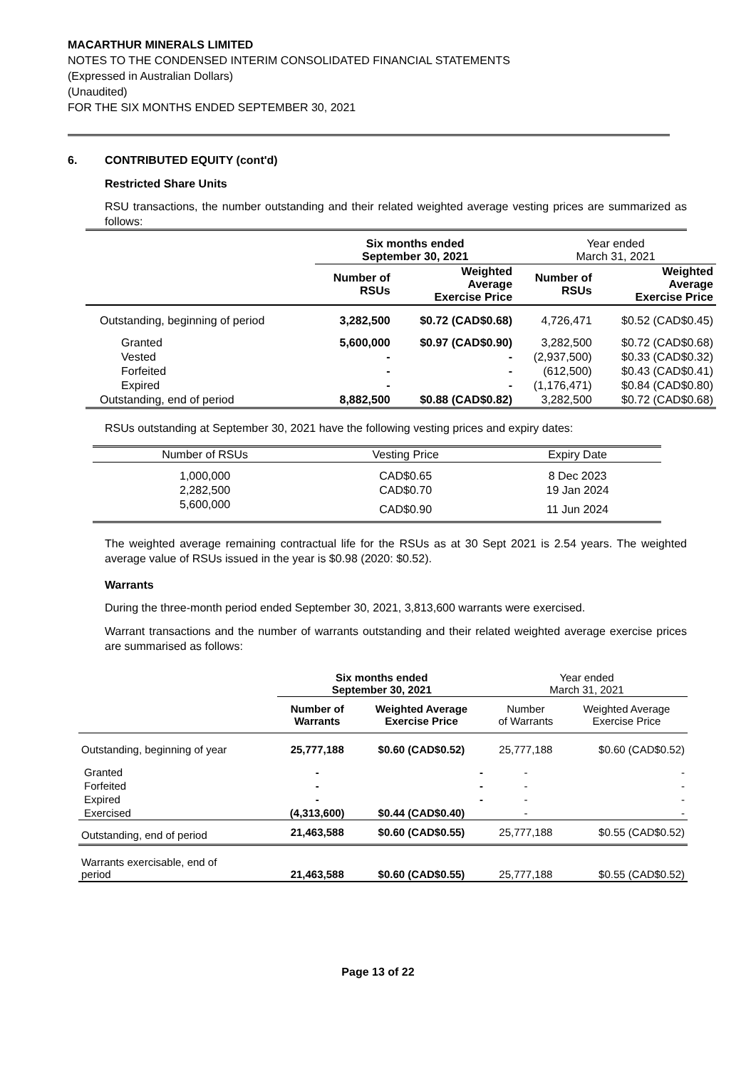MACARTHUR MINERALS LIMITED
NOTES TO THE CONDENSED INTERIM CONSOLIDATED FINANCIAL STATEMENTS
(Expressed in Australian Dollars)
(Unaudited)
FOR THE SIX MONTHS ENDED SEPTEMBER 30, 2021
6. CONTRIBUTED EQUITY (cont'd)
Restricted Share Units
RSU transactions, the number outstanding and their related weighted average vesting prices are summarized as follows:
| | Six months ended September 30, 2021 | | Year ended March 31, 2021 | |
| | Number of RSUs | Weighted Average Exercise Price | Number of RSUs | Weighted Average Exercise Price |
| Outstanding, beginning of period | 3,282,500 | $0.72 (CAD$0.68) | 4,726,471 | $0.52 (CAD$0.45) |
| Granted | 5,600,000 | $0.97 (CAD$0.90) | 3,282,500 | $0.72 (CAD$0.68) |
| Vested | - | - | (2,937,500) | $0.33 (CAD$0.32) |
| Forfeited | - | - | (612,500) | $0.43 (CAD$0.41) |
| Expired | - | - | (1,176,471) | $0.84 (CAD$0.80) |
| Outstanding, end of period | 8,882,500 | $0.88 (CAD$0.82) | 3,282,500 | $0.72 (CAD$0.68) |
RSUs outstanding at September 30, 2021 have the following vesting prices and expiry dates:
| Number of RSUs | Vesting Price | Expiry Date |
| 1,000,000 | CAD$0.65 | 8 Dec 2023 |
| 2,282,500 | CAD$0.70 | 19 Jan 2024 |
| 5,600,000 | CAD$0.90 | 11 Jun 2024 |
The weighted average remaining contractual life for the RSUs as at 30 Sept 2021 is 2.54 years. The weighted average value of RSUs issued in the year is $0.98 (2020: $0.52).
Warrants
During the three-month period ended September 30, 2021, 3,813,600 warrants were exercised.
Warrant transactions and the number of warrants outstanding and their related weighted average exercise prices are summarised as follows:
| | Six months ended September 30, 2021 | | Year ended March 31, 2021 | |
| | Number of Warrants | Weighted Average Exercise Price | Number of Warrants | Weighted Average Exercise Price |
| Outstanding, beginning of year | 25,777,188 | $0.60 (CAD$0.52) | 25,777,188 | $0.60 (CAD$0.52) |
| Granted | - | - | - | - |
| Forfeited | - | - | - | - |
| Expired | - | - | - | - |
| Exercised | (4,313,600) | $0.44 (CAD$0.40) | - | - |
| Outstanding, end of period | 21,463,588 | $0.60 (CAD$0.55) | 25,777,188 | $0.55 (CAD$0.52) |
| Warrants exercisable, end of period | 21,463,588 | $0.60 (CAD$0.55) | 25,777,188 | $0.55 (CAD$0.52) |
Page 13 of 22